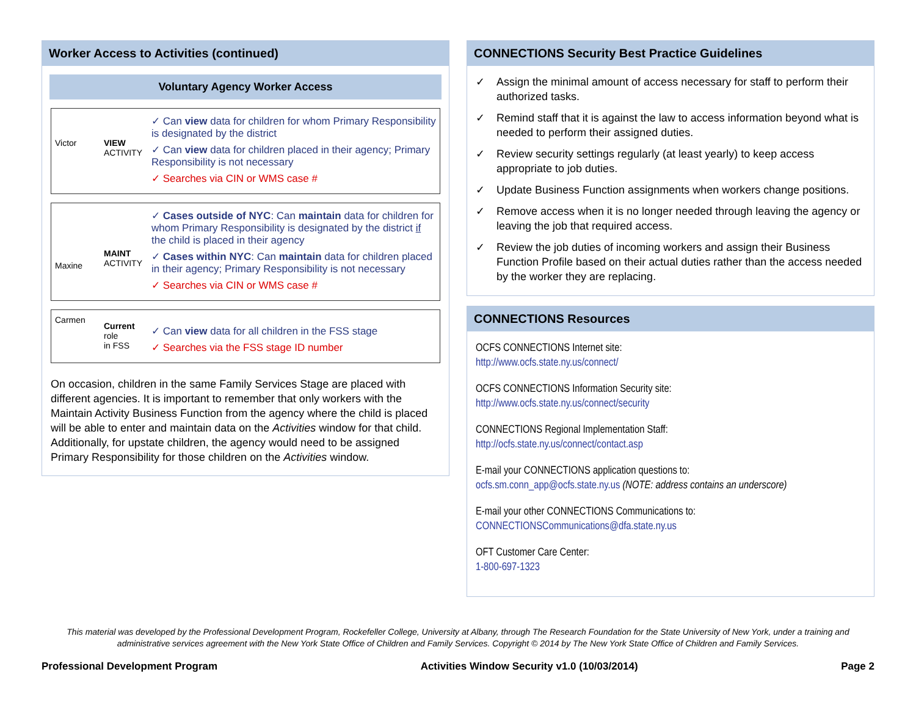Worker Access to Activities (continued)
Voluntary Agency Worker Access
Victor VIEW
ACTIVITY
✓ Can view data for children for whom Primary Responsibility is designated by the district
✓ Can view data for children placed in their agency; Primary Responsibility is not necessary
✓ Searches via CIN or WMS case #
Maxine
MAINT
ACTIVITY
✓ Cases outside of NYC: Can maintain data for children for whom Primary Responsibility is designated by the district if the child is placed in their agency
✓ Cases within NYC: Can maintain data for children placed in their agency; Primary Responsibility is not necessary
✓ Searches via CIN or WMS case #
Carmen
Current
role
in FSS
✓ Can view data for all children in the FSS stage
✓ Searches via the FSS stage ID number
On occasion, children in the same Family Services Stage are placed with different agencies. It is important to remember that only workers with the Maintain Activity Business Function from the agency where the child is placed will be able to enter and maintain data on the Activities window for that child. Additionally, for upstate children, the agency would need to be assigned Primary Responsibility for those children on the Activities window.
CONNECTIONS Security Best Practice Guidelines
✓ Assign the minimal amount of access necessary for staff to perform their authorized tasks.
✓ Remind staff that it is against the law to access information beyond what is needed to perform their assigned duties.
✓ Review security settings regularly (at least yearly) to keep access appropriate to job duties.
✓ Update Business Function assignments when workers change positions.
✓ Remove access when it is no longer needed through leaving the agency or leaving the job that required access.
✓ Review the job duties of incoming workers and assign their Business Function Profile based on their actual duties rather than the access needed by the worker they are replacing.
CONNECTIONS Resources
OCFS CONNECTIONS Internet site:
http://www.ocfs.state.ny.us/connect/
OCFS CONNECTIONS Information Security site:
http://www.ocfs.state.ny.us/connect/security
CONNECTIONS Regional Implementation Staff:
http://ocfs.state.ny.us/connect/contact.asp
E-mail your CONNECTIONS application questions to:
ocfs.sm.conn_app@ocfs.state.ny.us (NOTE: address contains an underscore)
E-mail your other CONNECTIONS Communications to:
CONNECTIONSCommunications@dfa.state.ny.us
OFT Customer Care Center:
1-800-697-1323
This material was developed by the Professional Development Program, Rockefeller College, University at Albany, through The Research Foundation for the State University of New York, under a training and administrative services agreement with the New York State Office of Children and Family Services. Copyright © 2014 by The New York State Office of Children and Family Services.
Professional Development Program Activities Window Security v1.0 (10/03/2014) Page 2